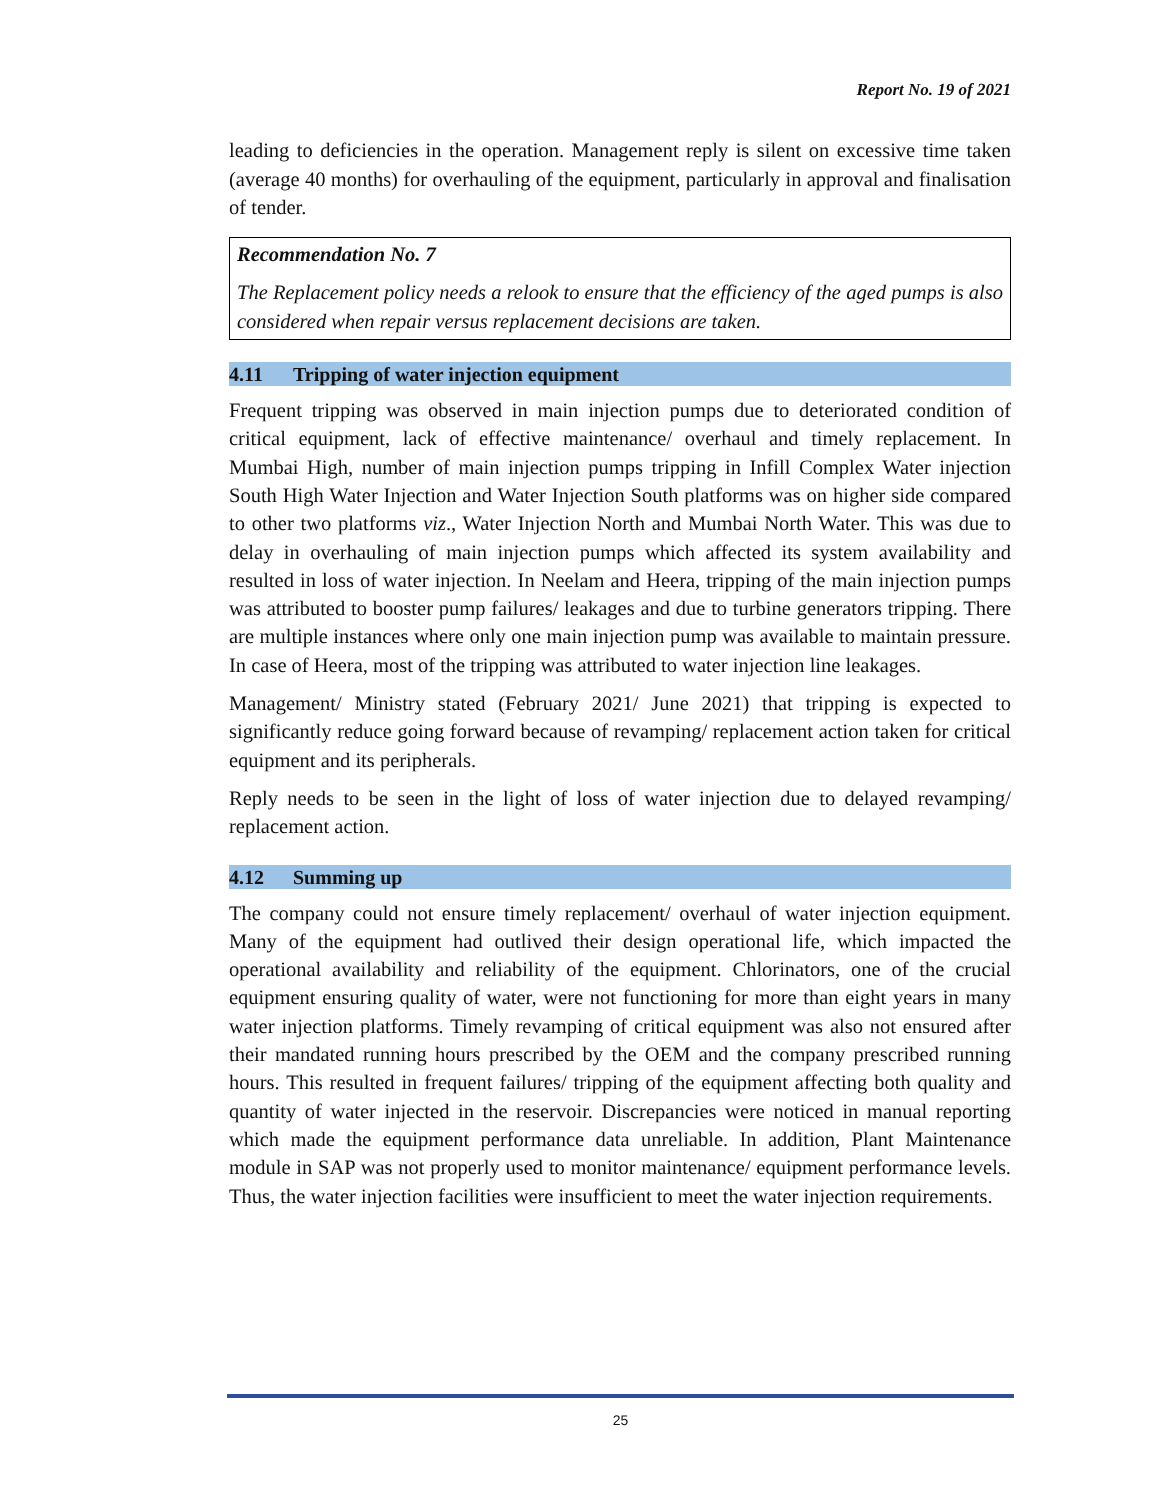Report No. 19 of 2021
leading to deficiencies in the operation. Management reply is silent on excessive time taken (average 40 months) for overhauling of the equipment, particularly in approval and finalisation of tender.
Recommendation No. 7
The Replacement policy needs a relook to ensure that the efficiency of the aged pumps is also considered when repair versus replacement decisions are taken.
4.11 Tripping of water injection equipment
Frequent tripping was observed in main injection pumps due to deteriorated condition of critical equipment, lack of effective maintenance/ overhaul and timely replacement. In Mumbai High, number of main injection pumps tripping in Infill Complex Water injection South High Water Injection and Water Injection South platforms was on higher side compared to other two platforms viz., Water Injection North and Mumbai North Water. This was due to delay in overhauling of main injection pumps which affected its system availability and resulted in loss of water injection. In Neelam and Heera, tripping of the main injection pumps was attributed to booster pump failures/ leakages and due to turbine generators tripping. There are multiple instances where only one main injection pump was available to maintain pressure. In case of Heera, most of the tripping was attributed to water injection line leakages.
Management/ Ministry stated (February 2021/ June 2021) that tripping is expected to significantly reduce going forward because of revamping/ replacement action taken for critical equipment and its peripherals.
Reply needs to be seen in the light of loss of water injection due to delayed revamping/ replacement action.
4.12 Summing up
The company could not ensure timely replacement/ overhaul of water injection equipment. Many of the equipment had outlived their design operational life, which impacted the operational availability and reliability of the equipment. Chlorinators, one of the crucial equipment ensuring quality of water, were not functioning for more than eight years in many water injection platforms. Timely revamping of critical equipment was also not ensured after their mandated running hours prescribed by the OEM and the company prescribed running hours. This resulted in frequent failures/ tripping of the equipment affecting both quality and quantity of water injected in the reservoir. Discrepancies were noticed in manual reporting which made the equipment performance data unreliable. In addition, Plant Maintenance module in SAP was not properly used to monitor maintenance/ equipment performance levels. Thus, the water injection facilities were insufficient to meet the water injection requirements.
25